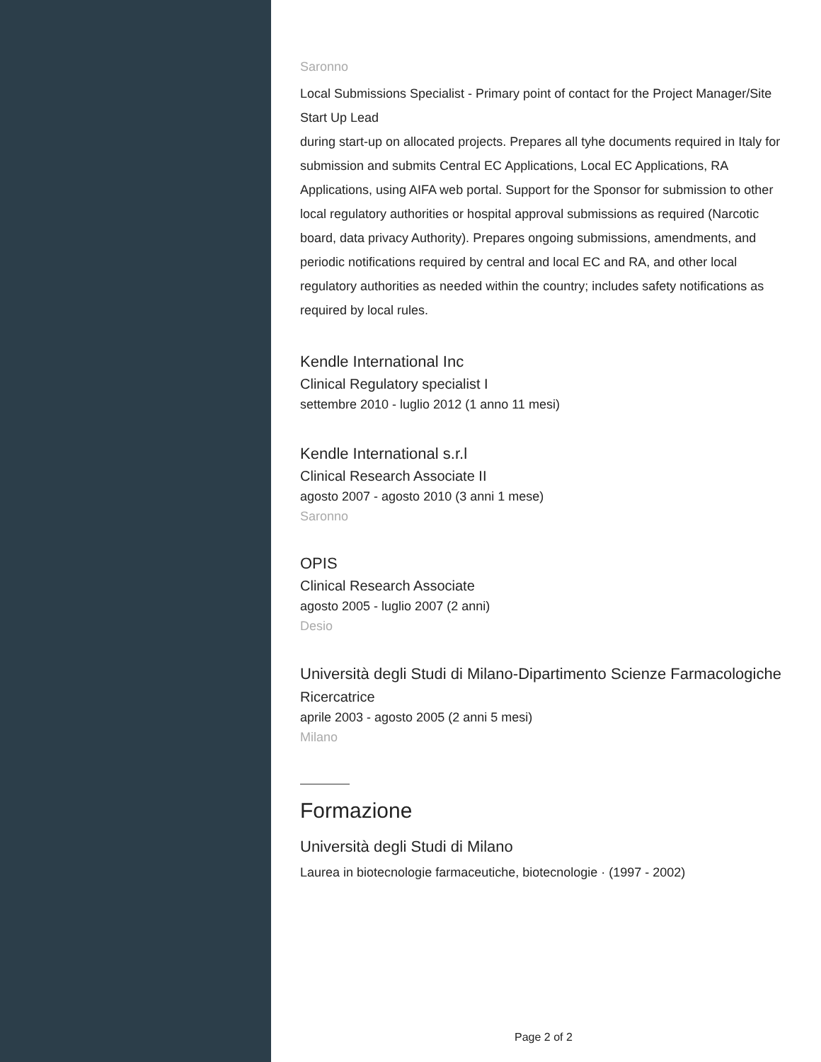Saronno
Local Submissions Specialist - Primary point of contact for the Project Manager/Site Start Up Lead
during start-up on allocated projects. Prepares all tyhe documents required in Italy for submission and submits Central EC Applications, Local EC Applications, RA Applications, using AIFA web portal. Support for the Sponsor for submission to other local regulatory authorities or hospital approval submissions as required (Narcotic board, data privacy Authority). Prepares ongoing submissions, amendments, and periodic notifications required by central and local EC and RA, and other local regulatory authorities as needed within the country; includes safety notifications as required by local rules.
Kendle International Inc
Clinical Regulatory specialist I
settembre 2010 - luglio 2012 (1 anno 11 mesi)
Kendle International s.r.l
Clinical Research Associate II
agosto 2007 - agosto 2010 (3 anni 1 mese)
Saronno
OPIS
Clinical Research Associate
agosto 2005 - luglio 2007 (2 anni)
Desio
Università degli Studi di Milano-Dipartimento Scienze Farmacologiche
Ricercatrice
aprile 2003 - agosto 2005 (2 anni 5 mesi)
Milano
Formazione
Università degli Studi di Milano
Laurea in biotecnologie farmaceutiche, biotecnologie · (1997 - 2002)
Page 2 of 2